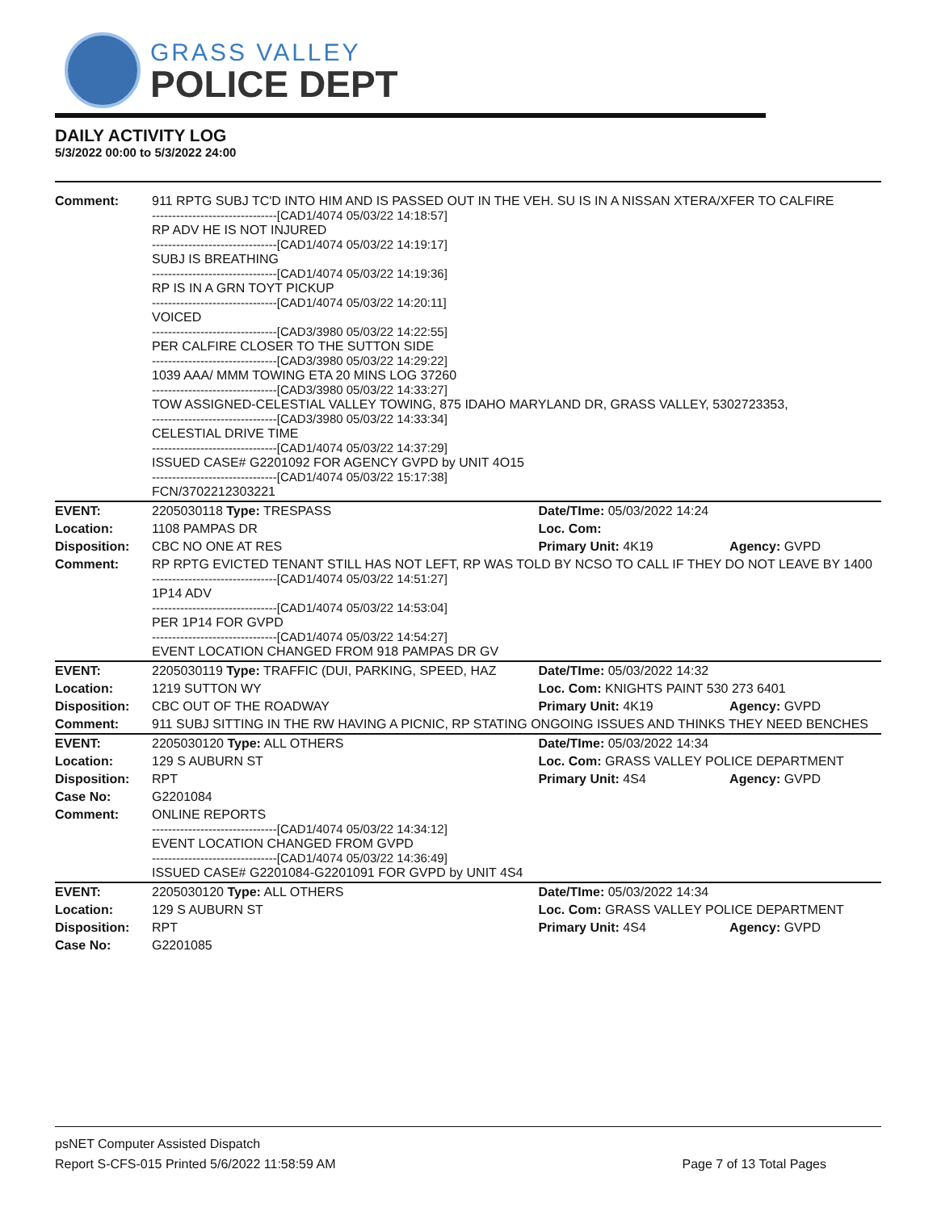GRASS VALLEY
POLICE DEPT
DAILY ACTIVITY LOG
5/3/2022 00:00 to 5/3/2022 24:00
| Comment: | 911 RPTG SUBJ TC'D INTO HIM AND IS PASSED OUT IN THE VEH. SU IS IN A NISSAN XTERA/XFER TO CALFIRE -------------------------------[CAD1/4074 05/03/22 14:18:57] RP ADV HE IS NOT INJURED -------------------------------[CAD1/4074 05/03/22 14:19:17] SUBJ IS BREATHING -------------------------------[CAD1/4074 05/03/22 14:19:36] RP IS IN A GRN TOYT PICKUP -------------------------------[CAD1/4074 05/03/22 14:20:11] VOICED -------------------------------[CAD3/3980 05/03/22 14:22:55] PER CALFIRE CLOSER TO THE SUTTON SIDE -------------------------------[CAD3/3980 05/03/22 14:29:22] 1039 AAA/ MMM TOWING ETA 20 MINS LOG 37260 -------------------------------[CAD3/3980 05/03/22 14:33:27] TOW ASSIGNED-CELESTIAL VALLEY TOWING, 875 IDAHO MARYLAND DR, GRASS VALLEY, 5302723353, -------------------------------[CAD3/3980 05/03/22 14:33:34] CELESTIAL DRIVE TIME -------------------------------[CAD1/4074 05/03/22 14:37:29] ISSUED CASE# G2201092 FOR AGENCY GVPD by UNIT 4O15 -------------------------------[CAD1/4074 05/03/22 15:17:38] FCN/3702212303221 | | |
| EVENT: | 2205030118 Type: TRESPASS | Date/TIme: 05/03/2022 14:24 | |
| Location: | 1108 PAMPAS DR | Loc. Com: | |
| Disposition: | CBC NO ONE AT RES | Primary Unit: 4K19 | Agency: GVPD |
| Comment: | RP RPTG EVICTED TENANT STILL HAS NOT LEFT, RP WAS TOLD BY NCSO TO CALL IF THEY DO NOT LEAVE BY 1400 -------------------------------[CAD1/4074 05/03/22 14:51:27] 1P14 ADV -------------------------------[CAD1/4074 05/03/22 14:53:04] PER 1P14 FOR GVPD -------------------------------[CAD1/4074 05/03/22 14:54:27] EVENT LOCATION CHANGED FROM 918 PAMPAS DR GV | | |
| EVENT: | 2205030119 Type: TRAFFIC (DUI, PARKING, SPEED, HAZ | Date/TIme: 05/03/2022 14:32 | |
| Location: | 1219 SUTTON WY | Loc. Com: KNIGHTS PAINT 530 273 6401 | |
| Disposition: | CBC OUT OF THE ROADWAY | Primary Unit: 4K19 | Agency: GVPD |
| Comment: | 911 SUBJ SITTING IN THE RW HAVING A PICNIC, RP STATING ONGOING ISSUES AND THINKS THEY NEED BENCHES | | |
| EVENT: | 2205030120 Type: ALL OTHERS | Date/TIme: 05/03/2022 14:34 | |
| Location: | 129 S AUBURN ST | Loc. Com: GRASS VALLEY POLICE DEPARTMENT | |
| Disposition: | RPT | Primary Unit: 4S4 | Agency: GVPD |
| Case No: | G2201084 | | |
| Comment: | ONLINE REPORTS -------------------------------[CAD1/4074 05/03/22 14:34:12] EVENT LOCATION CHANGED FROM GVPD -------------------------------[CAD1/4074 05/03/22 14:36:49] ISSUED CASE# G2201084-G2201091 FOR GVPD by UNIT 4S4 | | |
| EVENT: | 2205030120 Type: ALL OTHERS | Date/TIme: 05/03/2022 14:34 | |
| Location: | 129 S AUBURN ST | Loc. Com: GRASS VALLEY POLICE DEPARTMENT | |
| Disposition: | RPT | Primary Unit: 4S4 | Agency: GVPD |
| Case No: | G2201085 | | |
psNET Computer Assisted Dispatch
Report S-CFS-015 Printed 5/6/2022 11:58:59 AM Page 7 of 13 Total Pages